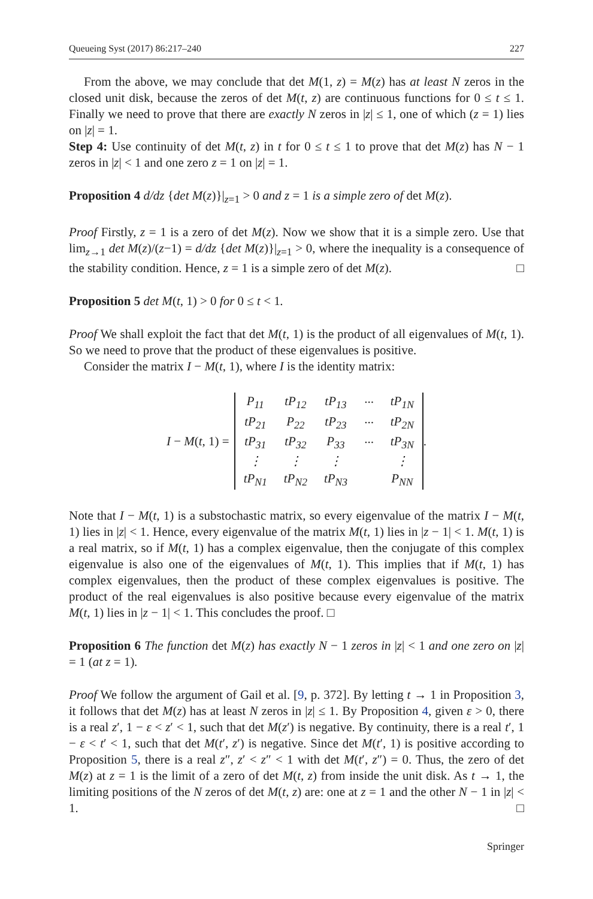Queueing Syst (2017) 86:217–240 227
From the above, we may conclude that det M(1, z) = M(z) has at least N zeros in the closed unit disk, because the zeros of det M(t, z) are continuous functions for 0 ≤ t ≤ 1. Finally we need to prove that there are exactly N zeros in |z| ≤ 1, one of which (z = 1) lies on |z| = 1.
Step 4: Use continuity of det M(t, z) in t for 0 ≤ t ≤ 1 to prove that det M(z) has N − 1 zeros in |z| < 1 and one zero z = 1 on |z| = 1.
Proposition 4 d/dz {det M(z)}|<sub>z=1</sub> > 0 and z = 1 is a simple zero of det M(z).
Proof Firstly, z = 1 is a zero of det M(z). Now we show that it is a simple zero. Use that lim<sub>z→1</sub> det M(z)/(z−1) = d/dz {det M(z)}|<sub>z=1</sub> > 0, where the inequality is a consequence of the stability condition. Hence, z = 1 is a simple zero of det M(z). □
Proposition 5 det M(t, 1) > 0 for 0 ≤ t < 1.
Proof We shall exploit the fact that det M(t, 1) is the product of all eigenvalues of M(t, 1). So we need to prove that the product of these eigenvalues is positive.
Consider the matrix I − M(t, 1), where I is the identity matrix:
I − M(t, 1) =
| P<sub>11</sub> | tP<sub>12</sub> | tP<sub>13</sub> | ··· | tP<sub>1N</sub> |
| tP<sub>21</sub> | P<sub>22</sub> | tP<sub>23</sub> | ··· | tP<sub>2N</sub> |
| tP<sub>31</sub> | tP<sub>32</sub> | P<sub>33</sub> | ··· | tP<sub>3N</sub> |
| ⋮ | ⋮ | ⋮ | | ⋮ |
| tP<sub>N1</sub> | tP<sub>N2</sub> | tP<sub>N3</sub> | | P<sub>NN</sub> |
.
Note that I − M(t, 1) is a substochastic matrix, so every eigenvalue of the matrix I − M(t, 1) lies in |z| < 1. Hence, every eigenvalue of the matrix M(t, 1) lies in |z − 1| < 1. M(t, 1) is a real matrix, so if M(t, 1) has a complex eigenvalue, then the conjugate of this complex eigenvalue is also one of the eigenvalues of M(t, 1). This implies that if M(t, 1) has complex eigenvalues, then the product of these complex eigenvalues is positive. The product of the real eigenvalues is also positive because every eigenvalue of the matrix M(t, 1) lies in |z − 1| < 1. This concludes the proof. □
Proposition 6 The function det M(z) has exactly N − 1 zeros in |z| < 1 and one zero on |z| = 1 (at z = 1).
Proof We follow the argument of Gail et al. [9, p. 372]. By letting t → 1 in Proposition 3, it follows that det M(z) has at least N zeros in |z| ≤ 1. By Proposition 4, given ε > 0, there is a real z′, 1 − ε < z′ < 1, such that det M(z′) is negative. By continuity, there is a real t′, 1 − ε < t′ < 1, such that det M(t′, z′) is negative. Since det M(t′, 1) is positive according to Proposition 5, there is a real z″, z′ < z″ < 1 with det M(t′, z″) = 0. Thus, the zero of det M(z) at z = 1 is the limit of a zero of det M(t, z) from inside the unit disk. As t → 1, the limiting positions of the N zeros of det M(t, z) are: one at z = 1 and the other N − 1 in |z| < 1. □
Springer